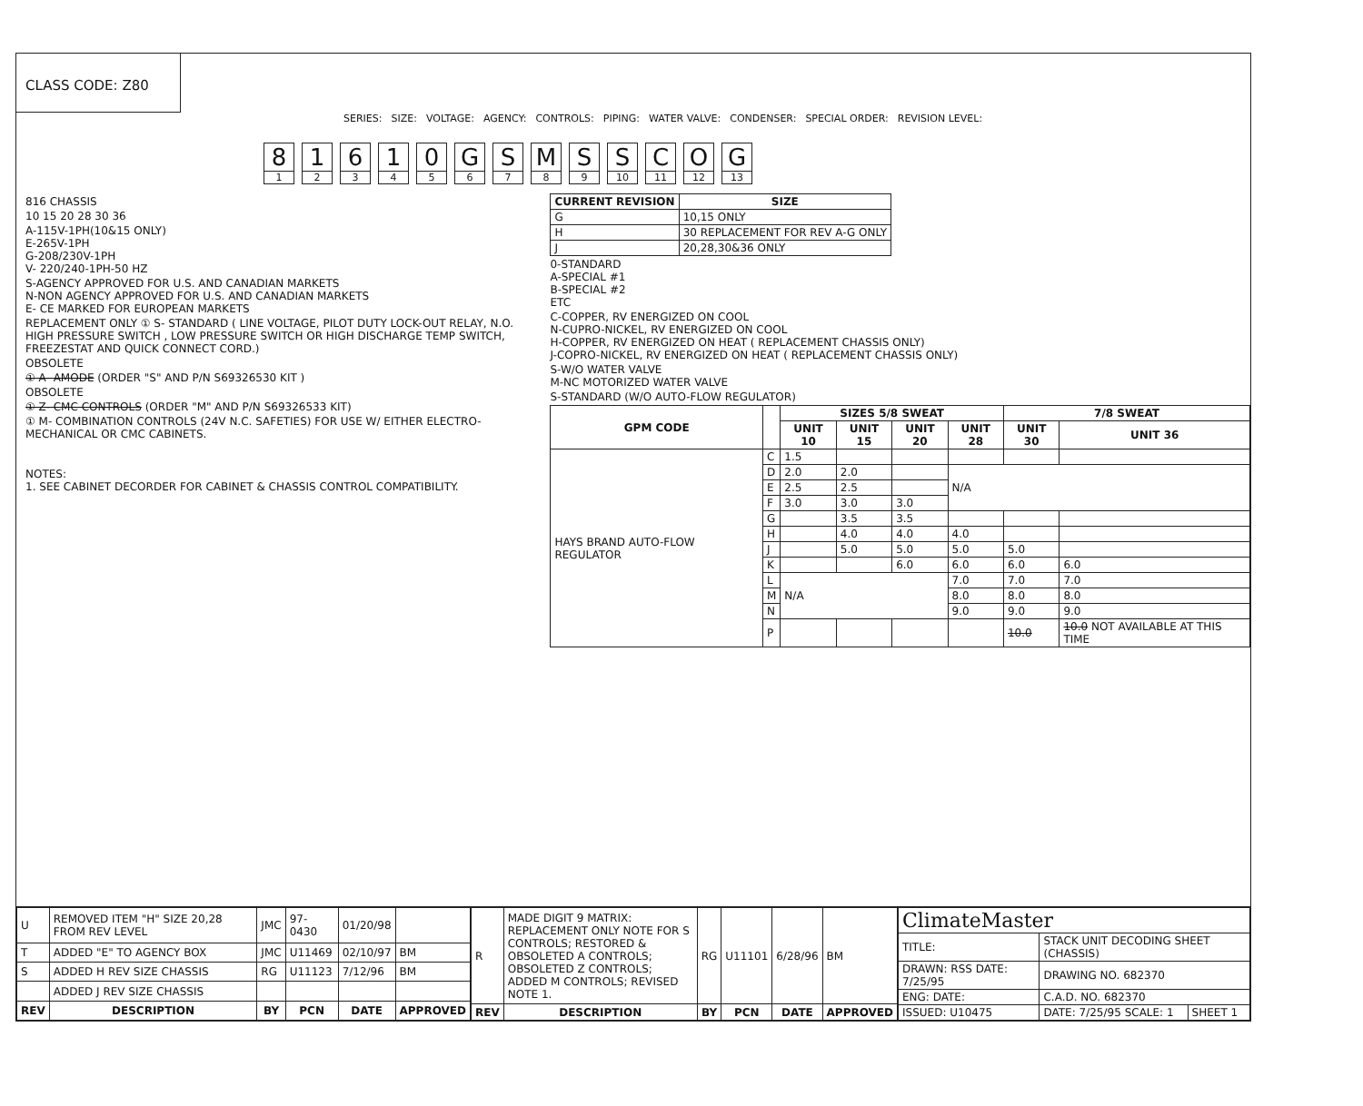CLASS CODE: Z80
SERIES: SIZE: VOLTAGE: AGENCY: CONTROLS: PIPING: WATER VALVE: CONDENSER: SPECIAL ORDER: REVISION LEVEL:
8
1
1
2
6
3
1
4
0
5
G
6
S
7
M
8
S
9
S
10
C
11
O
12
G
13
816 CHASSIS
10 15 20 28 30 36
A-115V-1PH(10&15 ONLY)
E-265V-1PH
G-208/230V-1PH
V- 220/240-1PH-50 HZ
S-AGENCY APPROVED FOR U.S. AND CANADIAN MARKETS
N-NON AGENCY APPROVED FOR U.S. AND CANADIAN MARKETS
E- CE MARKED FOR EUROPEAN MARKETS
REPLACEMENT ONLY ① S- STANDARD ( LINE VOLTAGE, PILOT DUTY LOCK-OUT RELAY, N.O. HIGH PRESSURE SWITCH , LOW PRESSURE SWITCH OR HIGH DISCHARGE TEMP SWITCH, FREEZESTAT AND QUICK CONNECT CORD.)
OBSOLETE
① A- AMODE (ORDER "S" AND P/N S69326530 KIT )
OBSOLETE
① Z- CMC CONTROLS (ORDER "M" AND P/N S69326533 KIT)
① M- COMBINATION CONTROLS (24V N.C. SAFETIES) FOR USE W/ EITHER ELECTRO-MECHANICAL OR CMC CABINETS.
NOTES:
1. SEE CABINET DECORDER FOR CABINET & CHASSIS CONTROL COMPATIBILITY.
| CURRENT REVISION | SIZE |
| --- | --- |
| G | 10,15 ONLY |
| H | 30 REPLACEMENT FOR REV A-G ONLY |
| J | 20,28,30&36 ONLY |
0-STANDARD
A-SPECIAL #1
B-SPECIAL #2
ETC
C-COPPER, RV ENERGIZED ON COOL
N-CUPRO-NICKEL, RV ENERGIZED ON COOL
H-COPPER, RV ENERGIZED ON HEAT ( REPLACEMENT CHASSIS ONLY)
J-COPRO-NICKEL, RV ENERGIZED ON HEAT ( REPLACEMENT CHASSIS ONLY)
S-W/O WATER VALVE
M-NC MOTORIZED WATER VALVE
S-STANDARD (W/O AUTO-FLOW REGULATOR)
| GPM CODE | | SIZES 5/8 SWEAT | | | | 7/8 SWEAT | |
| --- | --- | --- | --- | --- | --- | --- | --- |
| | | UNIT 10 | UNIT 15 | UNIT 20 | UNIT 28 | UNIT 30 | UNIT 36 |
| HAYS BRAND AUTO-FLOW REGULATOR | C | 1.5 | | | | | |
| | D | 2.0 | 2.0 | | N/A | | |
| | E | 2.5 | 2.5 | | | | |
| | F | 3.0 | 3.0 | 3.0 | | | |
| | G | | 3.5 | 3.5 | | | |
| | H | | 4.0 | 4.0 | 4.0 | | |
| | J | | 5.0 | 5.0 | 5.0 | 5.0 | |
| | K | | | 6.0 | 6.0 | 6.0 | 6.0 |
| | L | N/A | | | 7.0 | 7.0 | 7.0 |
| | M | | | | 8.0 | 8.0 | 8.0 |
| | N | | | | 9.0 | 9.0 | 9.0 |
| | P | | | | | 10.0 | 10.0 NOT AVAILABLE AT THIS TIME |
| U | REMOVED ITEM "H" SIZE 20,28 FROM REV LEVEL | JMC | 97-0430 | 01/20/98 | |
| T | ADDED "E" TO AGENCY BOX | JMC | U11469 | 02/10/97 | BM |
| S | ADDED H REV SIZE CHASSIS | RG | U11123 | 7/12/96 | BM |
| | ADDED J REV SIZE CHASSIS | | | | |
| REV | DESCRIPTION | BY | PCN | DATE | APPROVED |
| R | MADE DIGIT 9 MATRIX: REPLACEMENT ONLY NOTE FOR S CONTROLS; RESTORED & OBSOLETED A CONTROLS; OBSOLETED Z CONTROLS; ADDED M CONTROLS; REVISED NOTE 1. | RG | U11101 | 6/28/96 | BM |
| REV | DESCRIPTION | BY | PCN | DATE | APPROVED |
| ClimateMaster | | |
| TITLE: | STACK UNIT DECODING SHEET (CHASSIS) | |
| DRAWN: RSS DATE: 7/25/95 | DRAWING NO. 682370 | |
| ENG: DATE: | C.A.D. NO. 682370 | |
| ISSUED: U10475 | DATE: 7/25/95 SCALE: 1 | SHEET 1 |